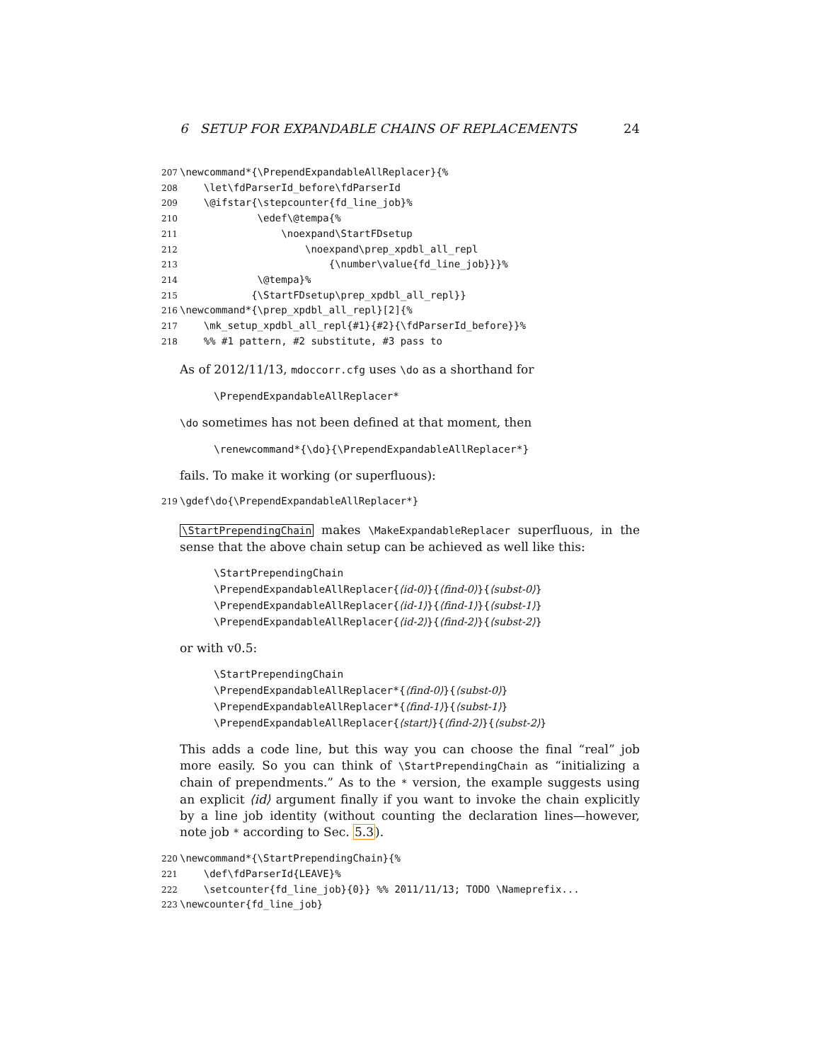6 SETUP FOR EXPANDABLE CHAINS OF REPLACEMENTS 24
207 \newcommand*{\PrependExpandableAllReplacer}{% 208 \let\fdParserId_before\fdParserId 209 \@ifstar{\stepcounter{fd_line_job}% 210 \edef\@tempa{% 211 \noexpand\StartFDsetup 212 \noexpand\prep_xpdbl_all_repl 213 {\number\value{fd_line_job}}}% 214 \@tempa}% 215 {\StartFDsetup\prep_xpdbl_all_repl}} 216 \newcommand*{\prep_xpdbl_all_repl}[2]{% 217 \mk_setup_xpdbl_all_repl{#1}{#2}{\fdParserId_before}}% 218 %% #1 pattern, #2 substitute, #3 pass to
As of 2012/11/13, mdoccorr.cfg uses \do as a shorthand for
\PrependExpandableAllReplacer*
\do sometimes has not been defined at that moment, then
\renewcommand*{\do}{\PrependExpandableAllReplacer*}
fails. To make it working (or superfluous):
219 \gdef\do{\PrependExpandableAllReplacer*}
\StartPrependingChain makes \MakeExpandableReplacer superfluous, in the sense that the above chain setup can be achieved as well like this:
\StartPrependingChain \PrependExpandableAllReplacer{⟨id-0⟩}{⟨find-0⟩}{⟨subst-0⟩} \PrependExpandableAllReplacer{⟨id-1⟩}{⟨find-1⟩}{⟨subst-1⟩} \PrependExpandableAllReplacer{⟨id-2⟩}{⟨find-2⟩}{⟨subst-2⟩}
or with v0.5:
\StartPrependingChain \PrependExpandableAllReplacer*{⟨find-0⟩}{⟨subst-0⟩} \PrependExpandableAllReplacer*{⟨find-1⟩}{⟨subst-1⟩} \PrependExpandableAllReplacer{⟨start⟩}{⟨find-2⟩}{⟨subst-2⟩}
This adds a code line, but this way you can choose the final “real” job more easily. So you can think of \StartPrependingChain as “initializing a chain of prependments.” As to the * version, the example suggests using an explicit ⟨id⟩ argument finally if you want to invoke the chain explicitly by a line job identity (without counting the declaration lines—however, note job * according to Sec. 5.3).
220 \newcommand*{\StartPrependingChain}{% 221 \def\fdParserId{LEAVE}% 222 \setcounter{fd_line_job}{0}} %% 2011/11/13; TODO \Nameprefix... 223 \newcounter{fd_line_job}